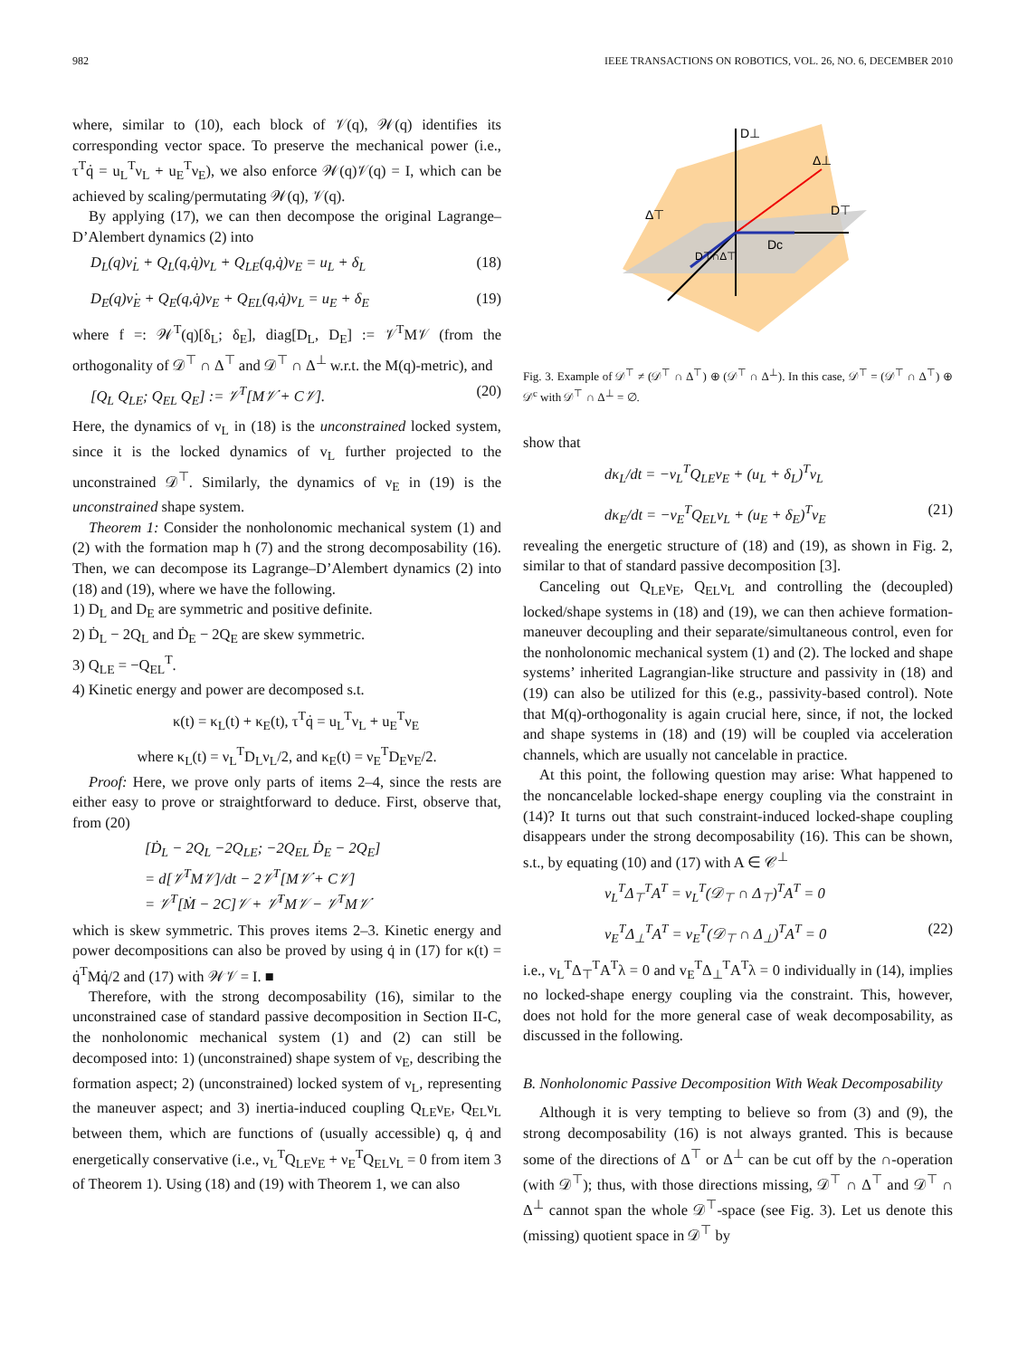982 IEEE TRANSACTIONS ON ROBOTICS, VOL. 26, NO. 6, DECEMBER 2010
where, similar to (10), each block of 𝒱(q), 𝒲(q) identifies its corresponding vector space. To preserve the mechanical power (i.e., τ<sup>T</sup>q̇ = u<sub>L</sub><sup>T</sup>ν<sub>L</sub> + u<sub>E</sub><sup>T</sup>ν<sub>E</sub>), we also enforce 𝒲(q)𝒱(q) = I, which can be achieved by scaling/permutating 𝒲(q), 𝒱(q).
By applying (17), we can then decompose the original Lagrange–D’Alembert dynamics (2) into
D<sub>L</sub>(q)ν̇<sub>L</sub> + Q<sub>L</sub>(q,q̇)ν<sub>L</sub> + Q<sub>LE</sub>(q,q̇)ν<sub>E</sub> = u<sub>L</sub> + δ<sub>L</sub> (18)
D<sub>E</sub>(q)ν̇<sub>E</sub> + Q<sub>E</sub>(q,q̇)ν<sub>E</sub> + Q<sub>EL</sub>(q,q̇)ν<sub>L</sub> = u<sub>E</sub> + δ<sub>E</sub> (19)
where f =: 𝒲<sup>T</sup>(q)[δ<sub>L</sub>; δ<sub>E</sub>], diag[D<sub>L</sub>, D<sub>E</sub>] := 𝒱<sup>T</sup>M𝒱 (from the orthogonality of 𝒟<sup>⊤</sup> ∩ Δ<sup>⊤</sup> and 𝒟<sup>⊤</sup> ∩ Δ<sup>⊥</sup> w.r.t. the M(q)-metric), and
[Q<sub>L</sub> Q<sub>LE</sub>; Q<sub>EL</sub> Q<sub>E</sub>] := 𝒱<sup>T</sup>[M𝒱̇ + C𝒱]. (20)
Here, the dynamics of ν<sub>L</sub> in (18) is the unconstrained locked system, since it is the locked dynamics of v<sub>L</sub> further projected to the unconstrained 𝒟<sup>⊤</sup>. Similarly, the dynamics of ν<sub>E</sub> in (19) is the unconstrained shape system.
Theorem 1: Consider the nonholonomic mechanical system (1) and (2) with the formation map h (7) and the strong decomposability (16). Then, we can decompose its Lagrange–D’Alembert dynamics (2) into (18) and (19), where we have the following.
1) D<sub>L</sub> and D<sub>E</sub> are symmetric and positive definite.
2) Ḋ<sub>L</sub> − 2Q<sub>L</sub> and Ḋ<sub>E</sub> − 2Q<sub>E</sub> are skew symmetric.
3) Q<sub>LE</sub> = −Q<sub>EL</sub><sup>T</sup>.
4) Kinetic energy and power are decomposed s.t.
κ(t) = κ<sub>L</sub>(t) + κ<sub>E</sub>(t), τ<sup>T</sup>q̇ = u<sub>L</sub><sup>T</sup>ν<sub>L</sub> + u<sub>E</sub><sup>T</sup>ν<sub>E</sub>
where κ<sub>L</sub>(t) = ν<sub>L</sub><sup>T</sup>D<sub>L</sub>ν<sub>L</sub>/2, and κ<sub>E</sub>(t) = ν<sub>E</sub><sup>T</sup>D<sub>E</sub>ν<sub>E</sub>/2.
Proof: Here, we prove only parts of items 2–4, since the rests are either easy to prove or straightforward to deduce. First, observe that, from (20)
[Ḋ<sub>L</sub> − 2Q<sub>L</sub> −2Q<sub>LE</sub>; −2Q<sub>EL</sub> Ḋ<sub>E</sub> − 2Q<sub>E</sub>]
= d[𝒱<sup>T</sup>M𝒱]/dt − 2𝒱<sup>T</sup>[M𝒱̇ + C𝒱]
= 𝒱<sup>T</sup>[Ṁ − 2C]𝒱 + 𝒱̇<sup>T</sup>M𝒱 − 𝒱<sup>T</sup>M𝒱̇
which is skew symmetric. This proves items 2–3. Kinetic energy and power decompositions can also be proved by using q̇ in (17) for κ(t) = q̇<sup>T</sup>Mq̇/2 and (17) with 𝒲𝒱 = I. ■
Therefore, with the strong decomposability (16), similar to the unconstrained case of standard passive decomposition in Section II-C, the nonholonomic mechanical system (1) and (2) can still be decomposed into: 1) (unconstrained) shape system of ν<sub>E</sub>, describing the formation aspect; 2) (unconstrained) locked system of ν<sub>L</sub>, representing the maneuver aspect; and 3) inertia-induced coupling Q<sub>LE</sub>ν<sub>E</sub>, Q<sub>EL</sub>ν<sub>L</sub> between them, which are functions of (usually accessible) q, q̇ and energetically conservative (i.e., ν<sub>L</sub><sup>T</sup>Q<sub>LE</sub>ν<sub>E</sub> + ν<sub>E</sub><sup>T</sup>Q<sub>EL</sub>ν<sub>L</sub> = 0 from item 3 of Theorem 1). Using (18) and (19) with Theorem 1, we can also
D⊥
Δ⊥
D⊤
Δ⊤
Dc
D⊤∩Δ⊤
Fig. 3. Example of 𝒟<sup>⊤</sup> ≠ (𝒟<sup>⊤</sup> ∩ Δ<sup>⊤</sup>) ⊕ (𝒟<sup>⊤</sup> ∩ Δ<sup>⊥</sup>). In this case, 𝒟<sup>⊤</sup> = (𝒟<sup>⊤</sup> ∩ Δ<sup>⊤</sup>) ⊕ 𝒟<sup>c</sup> with 𝒟<sup>⊤</sup> ∩ Δ<sup>⊥</sup> = ∅.
show that
dκ<sub>L</sub>/dt = −ν<sub>L</sub><sup>T</sup>Q<sub>LE</sub>ν<sub>E</sub> + (u<sub>L</sub> + δ<sub>L</sub>)<sup>T</sup>ν<sub>L</sub>
dκ<sub>E</sub>/dt = −ν<sub>E</sub><sup>T</sup>Q<sub>EL</sub>ν<sub>L</sub> + (u<sub>E</sub> + δ<sub>E</sub>)<sup>T</sup>ν<sub>E</sub> (21)
revealing the energetic structure of (18) and (19), as shown in Fig. 2, similar to that of standard passive decomposition [3].
Canceling out Q<sub>LE</sub>ν<sub>E</sub>, Q<sub>EL</sub>ν<sub>L</sub> and controlling the (decoupled) locked/shape systems in (18) and (19), we can then achieve formation-maneuver decoupling and their separate/simultaneous control, even for the nonholonomic mechanical system (1) and (2). The locked and shape systems’ inherited Lagrangian-like structure and passivity in (18) and (19) can also be utilized for this (e.g., passivity-based control). Note that M(q)-orthogonality is again crucial here, since, if not, the locked and shape systems in (18) and (19) will be coupled via acceleration channels, which are usually not cancelable in practice.
At this point, the following question may arise: What happened to the noncancelable locked-shape energy coupling via the constraint in (14)? It turns out that such constraint-induced locked-shape coupling disappears under the strong decomposability (16). This can be shown, s.t., by equating (10) and (17) with A ∈ 𝒞<sup>⊥</sup>
v<sub>L</sub><sup>T</sup>Δ<sub>⊤</sub><sup>T</sup>A<sup>T</sup> = ν<sub>L</sub><sup>T</sup>(𝒟<sub>⊤</sub> ∩ Δ<sub>⊤</sub>)<sup>T</sup>A<sup>T</sup> = 0
v<sub>E</sub><sup>T</sup>Δ<sub>⊥</sub><sup>T</sup>A<sup>T</sup> = ν<sub>E</sub><sup>T</sup>(𝒟<sub>⊤</sub> ∩ Δ<sub>⊥</sub>)<sup>T</sup>A<sup>T</sup> = 0 (22)
i.e., v<sub>L</sub><sup>T</sup>Δ<sub>⊤</sub><sup>T</sup>A<sup>T</sup>λ = 0 and v<sub>E</sub><sup>T</sup>Δ<sub>⊥</sub><sup>T</sup>A<sup>T</sup>λ = 0 individually in (14), implies no locked-shape energy coupling via the constraint. This, however, does not hold for the more general case of weak decomposability, as discussed in the following.
B. Nonholonomic Passive Decomposition With Weak Decomposability
Although it is very tempting to believe so from (3) and (9), the strong decomposability (16) is not always granted. This is because some of the directions of Δ<sup>⊤</sup> or Δ<sup>⊥</sup> can be cut off by the ∩-operation (with 𝒟<sup>⊤</sup>); thus, with those directions missing, 𝒟<sup>⊤</sup> ∩ Δ<sup>⊤</sup> and 𝒟<sup>⊤</sup> ∩ Δ<sup>⊥</sup> cannot span the whole 𝒟<sup>⊤</sup>-space (see Fig. 3). Let us denote this (missing) quotient space in 𝒟<sup>⊤</sup> by